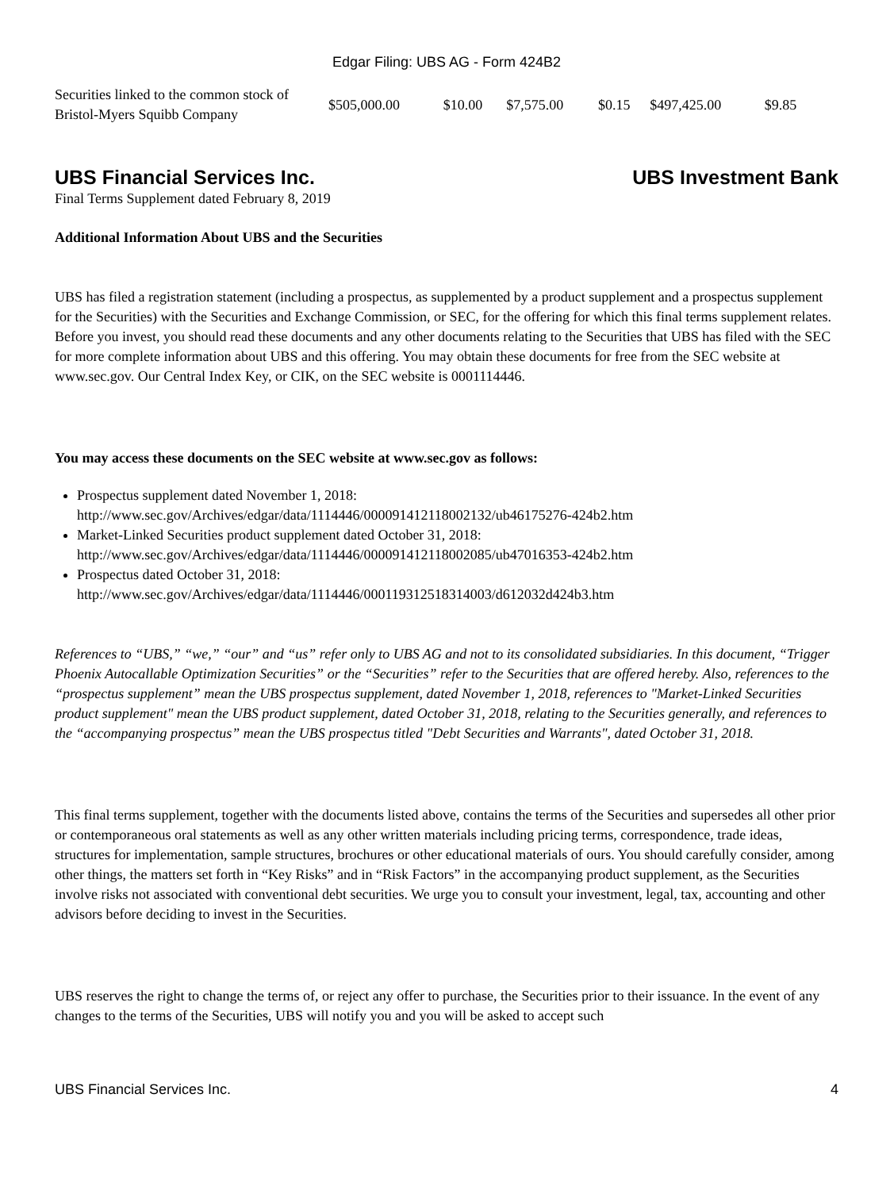Edgar Filing: UBS AG - Form 424B2
| Securities linked to the common stock of Bristol-Myers Squibb Company | $505,000.00 | $10.00 | $7,575.00 | $0.15 | $497,425.00 | $9.85 |
UBS Financial Services Inc. UBS Investment Bank
Final Terms Supplement dated February 8, 2019
Additional Information About UBS and the Securities
UBS has filed a registration statement (including a prospectus, as supplemented by a product supplement and a prospectus supplement for the Securities) with the Securities and Exchange Commission, or SEC, for the offering for which this final terms supplement relates. Before you invest, you should read these documents and any other documents relating to the Securities that UBS has filed with the SEC for more complete information about UBS and this offering. You may obtain these documents for free from the SEC website at www.sec.gov. Our Central Index Key, or CIK, on the SEC website is 0001114446.
You may access these documents on the SEC website at www.sec.gov as follows:
Prospectus supplement dated November 1, 2018:
http://www.sec.gov/Archives/edgar/data/1114446/000091412118002132/ub46175276-424b2.htm
Market-Linked Securities product supplement dated October 31, 2018:
http://www.sec.gov/Archives/edgar/data/1114446/000091412118002085/ub47016353-424b2.htm
Prospectus dated October 31, 2018:
http://www.sec.gov/Archives/edgar/data/1114446/000119312518314003/d612032d424b3.htm
References to “UBS,” “we,” “our” and “us” refer only to UBS AG and not to its consolidated subsidiaries. In this document, “Trigger Phoenix Autocallable Optimization Securities” or the “Securities” refer to the Securities that are offered hereby. Also, references to the “prospectus supplement” mean the UBS prospectus supplement, dated November 1, 2018, references to "Market-Linked Securities product supplement" mean the UBS product supplement, dated October 31, 2018, relating to the Securities generally, and references to the “accompanying prospectus” mean the UBS prospectus titled "Debt Securities and Warrants", dated October 31, 2018.
This final terms supplement, together with the documents listed above, contains the terms of the Securities and supersedes all other prior or contemporaneous oral statements as well as any other written materials including pricing terms, correspondence, trade ideas, structures for implementation, sample structures, brochures or other educational materials of ours. You should carefully consider, among other things, the matters set forth in “Key Risks” and in “Risk Factors” in the accompanying product supplement, as the Securities involve risks not associated with conventional debt securities. We urge you to consult your investment, legal, tax, accounting and other advisors before deciding to invest in the Securities.
UBS reserves the right to change the terms of, or reject any offer to purchase, the Securities prior to their issuance. In the event of any changes to the terms of the Securities, UBS will notify you and you will be asked to accept such
UBS Financial Services Inc. 4